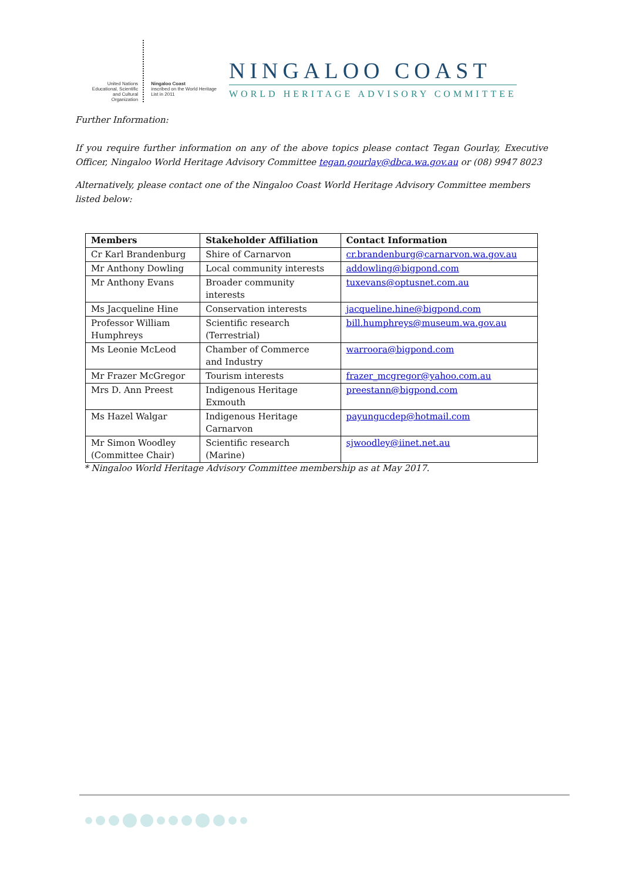United Nations Educational, Scientific and Cultural Organization
Ningaloo Coast
inscribed on the World Heritage List in 2011
NINGALOO COAST
WORLD HERITAGE ADVISORY COMMITTEE
Further Information:
If you require further information on any of the above topics please contact Tegan Gourlay, Executive Officer, Ningaloo World Heritage Advisory Committee tegan.gourlay@dbca.wa.gov.au or (08) 9947 8023
Alternatively, please contact one of the Ningaloo Coast World Heritage Advisory Committee members listed below:
| Members | Stakeholder Affiliation | Contact Information |
| --- | --- | --- |
| Cr Karl Brandenburg | Shire of Carnarvon | cr.brandenburg@carnarvon.wa.gov.au |
| Mr Anthony Dowling | Local community interests | addowling@bigpond.com |
| Mr Anthony Evans | Broader community interests | tuxevans@optusnet.com.au |
| Ms Jacqueline Hine | Conservation interests | jacqueline.hine@bigpond.com |
| Professor William Humphreys | Scientific research (Terrestrial) | bill.humphreys@museum.wa.gov.au |
| Ms Leonie McLeod | Chamber of Commerce and Industry | warroora@bigpond.com |
| Mr Frazer McGregor | Tourism interests | frazer_mcgregor@yahoo.com.au |
| Mrs D. Ann Preest | Indigenous Heritage Exmouth | preestann@bigpond.com |
| Ms Hazel Walgar | Indigenous Heritage Carnarvon | payungucdep@hotmail.com |
| Mr Simon Woodley (Committee Chair) | Scientific research (Marine) | sjwoodley@iinet.net.au |
* Ningaloo World Heritage Advisory Committee membership as at May 2017.